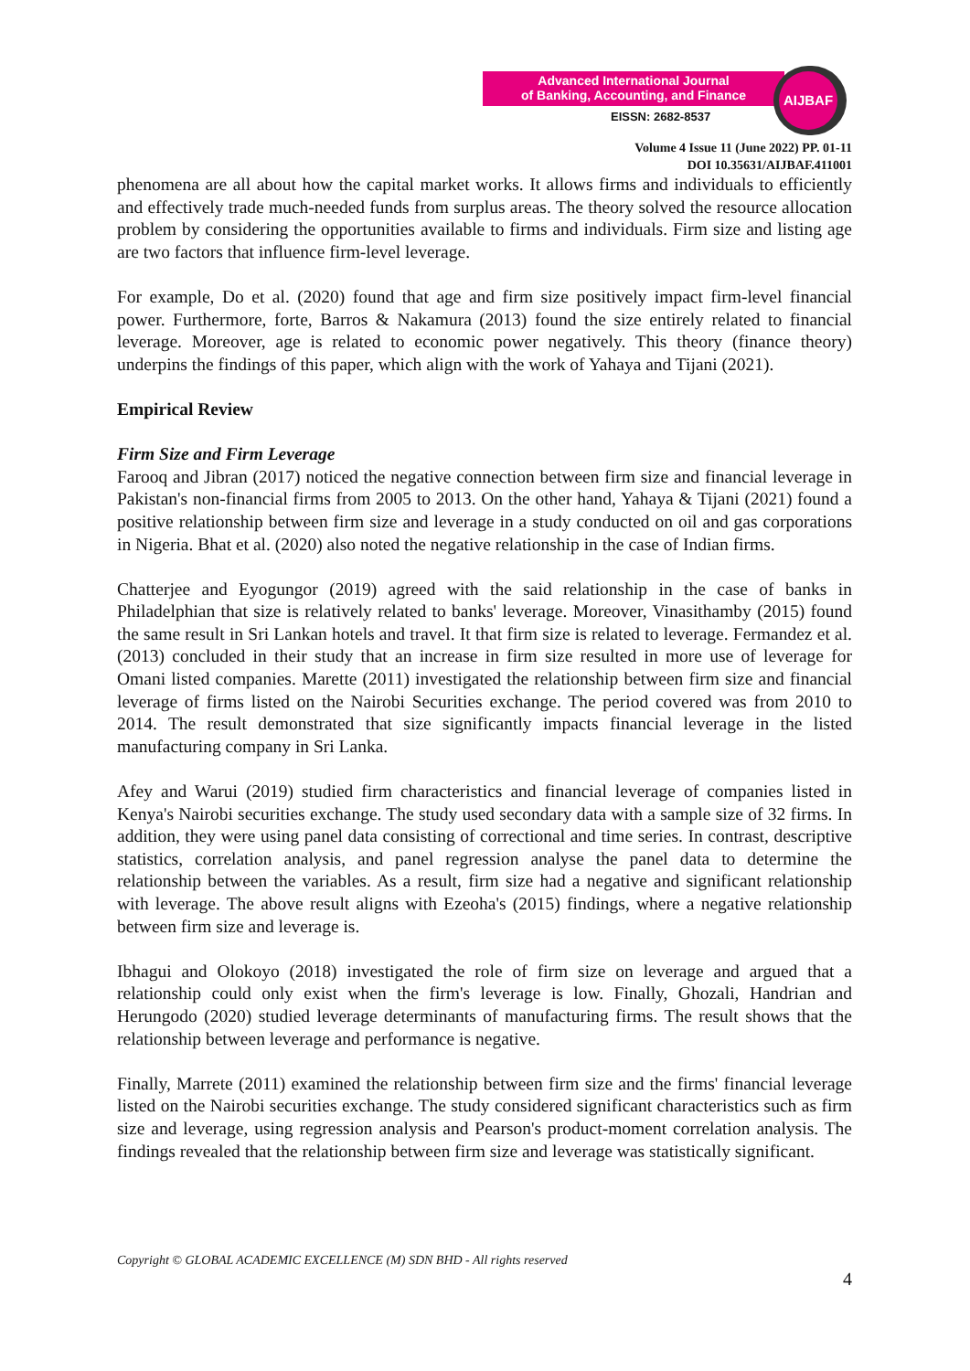Advanced International Journal
of Banking, Accounting, and Finance
EISSN: 2682-8537
AIJBAF
Volume 4 Issue 11 (June 2022) PP. 01-11
DOI 10.35631/AIJBAF.411001
phenomena are all about how the capital market works. It allows firms and individuals to efficiently and effectively trade much-needed funds from surplus areas. The theory solved the resource allocation problem by considering the opportunities available to firms and individuals. Firm size and listing age are two factors that influence firm-level leverage.
For example, Do et al. (2020) found that age and firm size positively impact firm-level financial power. Furthermore, forte, Barros & Nakamura (2013) found the size entirely related to financial leverage. Moreover, age is related to economic power negatively. This theory (finance theory) underpins the findings of this paper, which align with the work of Yahaya and Tijani (2021).
Empirical Review
Firm Size and Firm Leverage
Farooq and Jibran (2017) noticed the negative connection between firm size and financial leverage in Pakistan's non-financial firms from 2005 to 2013. On the other hand, Yahaya & Tijani (2021) found a positive relationship between firm size and leverage in a study conducted on oil and gas corporations in Nigeria. Bhat et al. (2020) also noted the negative relationship in the case of Indian firms.
Chatterjee and Eyogungor (2019) agreed with the said relationship in the case of banks in Philadelphian that size is relatively related to banks' leverage. Moreover, Vinasithamby (2015) found the same result in Sri Lankan hotels and travel. It that firm size is related to leverage. Fermandez et al. (2013) concluded in their study that an increase in firm size resulted in more use of leverage for Omani listed companies. Marette (2011) investigated the relationship between firm size and financial leverage of firms listed on the Nairobi Securities exchange. The period covered was from 2010 to 2014. The result demonstrated that size significantly impacts financial leverage in the listed manufacturing company in Sri Lanka.
Afey and Warui (2019) studied firm characteristics and financial leverage of companies listed in Kenya's Nairobi securities exchange. The study used secondary data with a sample size of 32 firms. In addition, they were using panel data consisting of correctional and time series. In contrast, descriptive statistics, correlation analysis, and panel regression analyse the panel data to determine the relationship between the variables. As a result, firm size had a negative and significant relationship with leverage. The above result aligns with Ezeoha's (2015) findings, where a negative relationship between firm size and leverage is.
Ibhagui and Olokoyo (2018) investigated the role of firm size on leverage and argued that a relationship could only exist when the firm's leverage is low. Finally, Ghozali, Handrian and Herungodo (2020) studied leverage determinants of manufacturing firms. The result shows that the relationship between leverage and performance is negative.
Finally, Marrete (2011) examined the relationship between firm size and the firms' financial leverage listed on the Nairobi securities exchange. The study considered significant characteristics such as firm size and leverage, using regression analysis and Pearson's product-moment correlation analysis. The findings revealed that the relationship between firm size and leverage was statistically significant.
Copyright © GLOBAL ACADEMIC EXCELLENCE (M) SDN BHD - All rights reserved
4